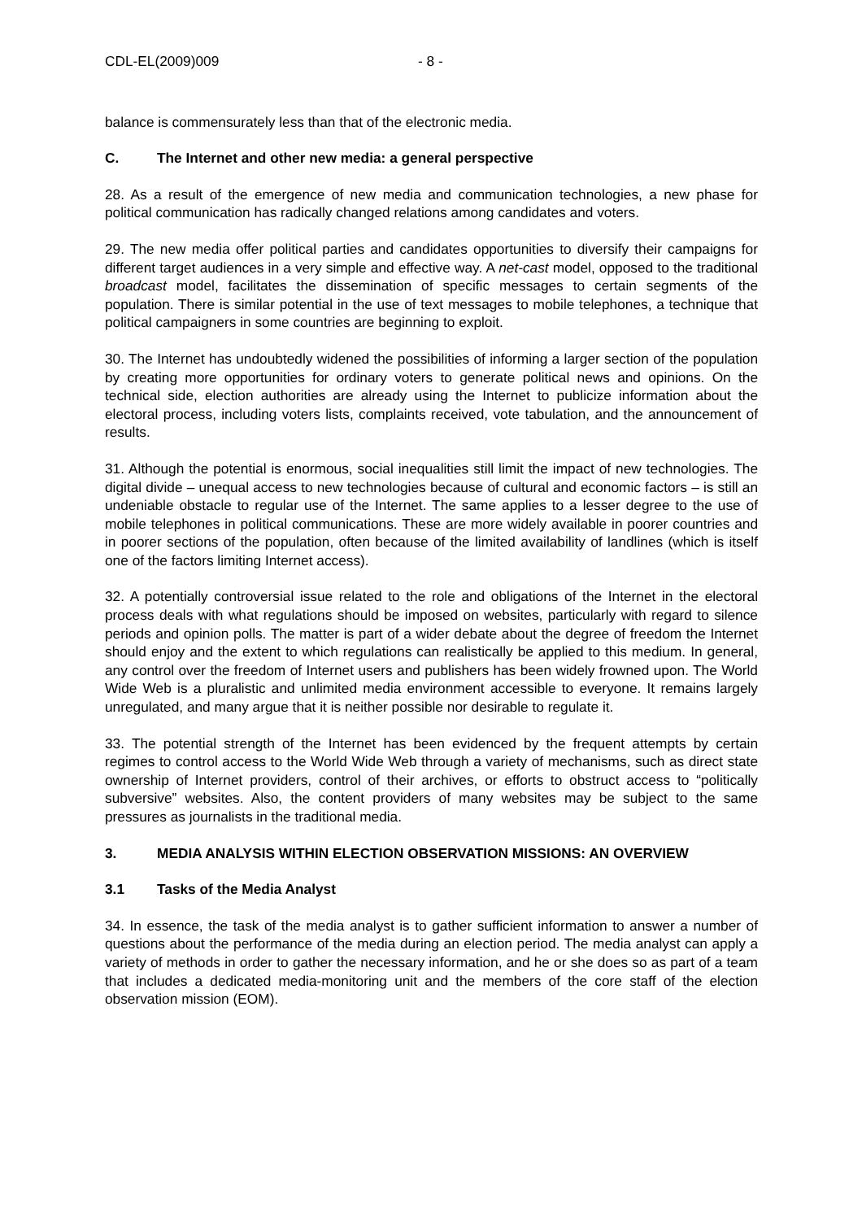CDL-EL(2009)009 - 8 -
balance is commensurately less than that of the electronic media.
C. The Internet and other new media: a general perspective
28. As a result of the emergence of new media and communication technologies, a new phase for political communication has radically changed relations among candidates and voters.
29. The new media offer political parties and candidates opportunities to diversify their campaigns for different target audiences in a very simple and effective way. A net-cast model, opposed to the traditional broadcast model, facilitates the dissemination of specific messages to certain segments of the population. There is similar potential in the use of text messages to mobile telephones, a technique that political campaigners in some countries are beginning to exploit.
30. The Internet has undoubtedly widened the possibilities of informing a larger section of the population by creating more opportunities for ordinary voters to generate political news and opinions. On the technical side, election authorities are already using the Internet to publicize information about the electoral process, including voters lists, complaints received, vote tabulation, and the announcement of results.
31. Although the potential is enormous, social inequalities still limit the impact of new technologies. The digital divide – unequal access to new technologies because of cultural and economic factors – is still an undeniable obstacle to regular use of the Internet. The same applies to a lesser degree to the use of mobile telephones in political communications. These are more widely available in poorer countries and in poorer sections of the population, often because of the limited availability of landlines (which is itself one of the factors limiting Internet access).
32. A potentially controversial issue related to the role and obligations of the Internet in the electoral process deals with what regulations should be imposed on websites, particularly with regard to silence periods and opinion polls. The matter is part of a wider debate about the degree of freedom the Internet should enjoy and the extent to which regulations can realistically be applied to this medium. In general, any control over the freedom of Internet users and publishers has been widely frowned upon. The World Wide Web is a pluralistic and unlimited media environment accessible to everyone. It remains largely unregulated, and many argue that it is neither possible nor desirable to regulate it.
33. The potential strength of the Internet has been evidenced by the frequent attempts by certain regimes to control access to the World Wide Web through a variety of mechanisms, such as direct state ownership of Internet providers, control of their archives, or efforts to obstruct access to “politically subversive” websites. Also, the content providers of many websites may be subject to the same pressures as journalists in the traditional media.
3. MEDIA ANALYSIS WITHIN ELECTION OBSERVATION MISSIONS: AN OVERVIEW
3.1 Tasks of the Media Analyst
34. In essence, the task of the media analyst is to gather sufficient information to answer a number of questions about the performance of the media during an election period. The media analyst can apply a variety of methods in order to gather the necessary information, and he or she does so as part of a team that includes a dedicated media-monitoring unit and the members of the core staff of the election observation mission (EOM).